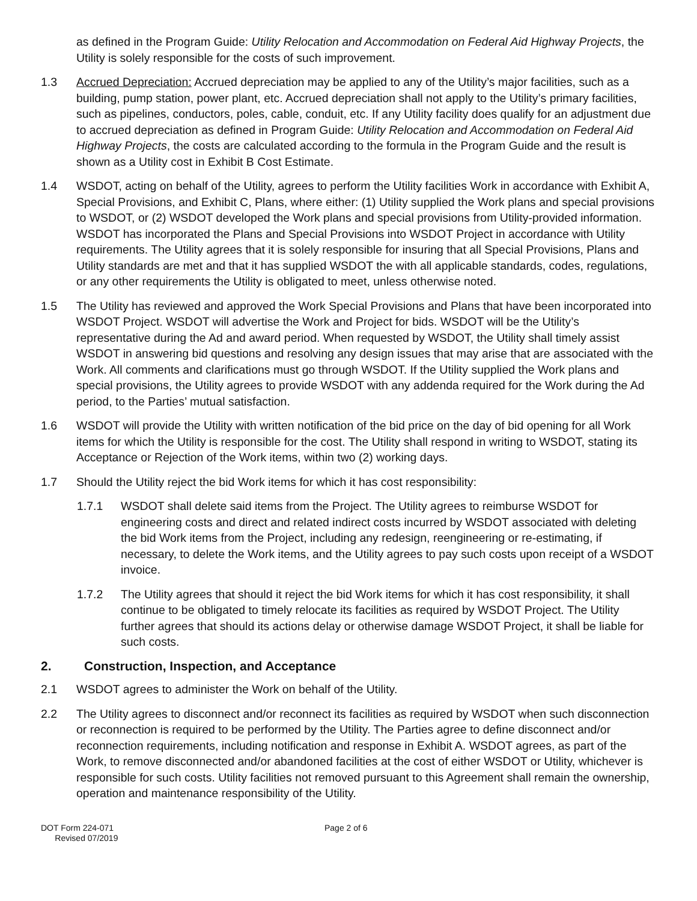as defined in the Program Guide: Utility Relocation and Accommodation on Federal Aid Highway Projects, the Utility is solely responsible for the costs of such improvement.
1.3 Accrued Depreciation: Accrued depreciation may be applied to any of the Utility’s major facilities, such as a building, pump station, power plant, etc. Accrued depreciation shall not apply to the Utility’s primary facilities, such as pipelines, conductors, poles, cable, conduit, etc. If any Utility facility does qualify for an adjustment due to accrued depreciation as defined in Program Guide: Utility Relocation and Accommodation on Federal Aid Highway Projects, the costs are calculated according to the formula in the Program Guide and the result is shown as a Utility cost in Exhibit B Cost Estimate.
1.4 WSDOT, acting on behalf of the Utility, agrees to perform the Utility facilities Work in accordance with Exhibit A, Special Provisions, and Exhibit C, Plans, where either: (1) Utility supplied the Work plans and special provisions to WSDOT, or (2) WSDOT developed the Work plans and special provisions from Utility-provided information. WSDOT has incorporated the Plans and Special Provisions into WSDOT Project in accordance with Utility requirements. The Utility agrees that it is solely responsible for insuring that all Special Provisions, Plans and Utility standards are met and that it has supplied WSDOT the with all applicable standards, codes, regulations, or any other requirements the Utility is obligated to meet, unless otherwise noted.
1.5 The Utility has reviewed and approved the Work Special Provisions and Plans that have been incorporated into WSDOT Project. WSDOT will advertise the Work and Project for bids. WSDOT will be the Utility’s representative during the Ad and award period. When requested by WSDOT, the Utility shall timely assist WSDOT in answering bid questions and resolving any design issues that may arise that are associated with the Work. All comments and clarifications must go through WSDOT. If the Utility supplied the Work plans and special provisions, the Utility agrees to provide WSDOT with any addenda required for the Work during the Ad period, to the Parties’ mutual satisfaction.
1.6 WSDOT will provide the Utility with written notification of the bid price on the day of bid opening for all Work items for which the Utility is responsible for the cost. The Utility shall respond in writing to WSDOT, stating its Acceptance or Rejection of the Work items, within two (2) working days.
1.7 Should the Utility reject the bid Work items for which it has cost responsibility:
1.7.1 WSDOT shall delete said items from the Project. The Utility agrees to reimburse WSDOT for engineering costs and direct and related indirect costs incurred by WSDOT associated with deleting the bid Work items from the Project, including any redesign, reengineering or re-estimating, if necessary, to delete the Work items, and the Utility agrees to pay such costs upon receipt of a WSDOT invoice.
1.7.2 The Utility agrees that should it reject the bid Work items for which it has cost responsibility, it shall continue to be obligated to timely relocate its facilities as required by WSDOT Project. The Utility further agrees that should its actions delay or otherwise damage WSDOT Project, it shall be liable for such costs.
2. Construction, Inspection, and Acceptance
2.1 WSDOT agrees to administer the Work on behalf of the Utility.
2.2 The Utility agrees to disconnect and/or reconnect its facilities as required by WSDOT when such disconnection or reconnection is required to be performed by the Utility. The Parties agree to define disconnect and/or reconnection requirements, including notification and response in Exhibit A. WSDOT agrees, as part of the Work, to remove disconnected and/or abandoned facilities at the cost of either WSDOT or Utility, whichever is responsible for such costs. Utility facilities not removed pursuant to this Agreement shall remain the ownership, operation and maintenance responsibility of the Utility.
DOT Form 224-071
Revised 07/2019
Page 2 of 6